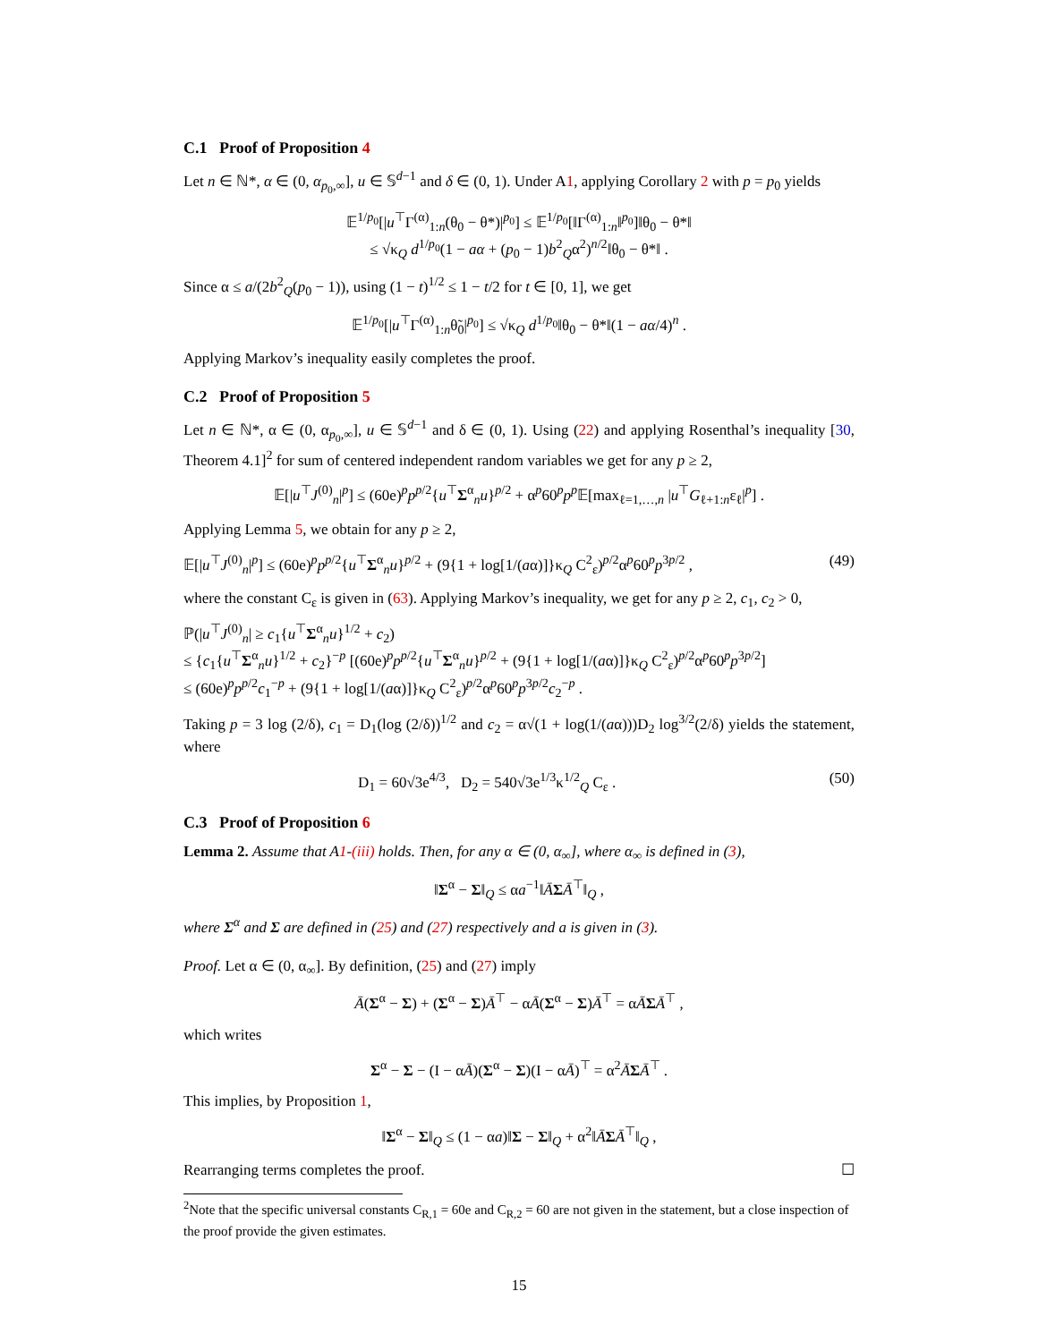C.1 Proof of Proposition 4
Let n ∈ ℕ*, α ∈ (0, α<sub>p<sub>0</sub>,∞</sub>], u ∈ 𝕊<sup>d−1</sup> and δ ∈ (0, 1). Under A1, applying Corollary 2 with p = p<sub>0</sub> yields
𝔼<sup>1/p<sub>0</sub></sup>[|u<sup>⊤</sup>Γ<sup>(α)</sup><sub>1:n</sub>(θ<sub>0</sub> − θ*)|<sup>p<sub>0</sub></sup>] ≤ 𝔼<sup>1/p<sub>0</sub></sup>[‖Γ<sup>(α)</sup><sub>1:n</sub>‖<sup>p<sub>0</sub></sup>]‖θ<sub>0</sub> − θ*‖
≤ √κ<sub>Q</sub> d<sup>1/p<sub>0</sub></sup>(1 − aα + (p<sub>0</sub> − 1)b<sup>2</sup><sub>Q</sub>α<sup>2</sup>)<sup>n/2</sup>‖θ<sub>0</sub> − θ*‖ .
Since α ≤ a/(2b<sup>2</sup><sub>Q</sub>(p<sub>0</sub> − 1)), using (1 − t)<sup>1/2</sup> ≤ 1 − t/2 for t ∈ [0, 1], we get
𝔼<sup>1/p<sub>0</sub></sup>[|u<sup>⊤</sup>Γ<sup>(α)</sup><sub>1:n</sub>θ̃<sub>0</sub>|<sup>p<sub>0</sub></sup>] ≤ √κ<sub>Q</sub> d<sup>1/p<sub>0</sub></sup>‖θ<sub>0</sub> − θ*‖(1 − aα/4)<sup>n</sup> .
Applying Markov’s inequality easily completes the proof.
C.2 Proof of Proposition 5
Let n ∈ ℕ*, α ∈ (0, α<sub>p<sub>0</sub>,∞</sub>], u ∈ 𝕊<sup>d−1</sup> and δ ∈ (0, 1). Using (22) and applying Rosenthal’s inequality [30, Theorem 4.1]<sup>2</sup> for sum of centered independent random variables we get for any p ≥ 2,
𝔼[|u<sup>⊤</sup>J<sup>(0)</sup><sub>n</sub>|<sup>p</sup>] ≤ (60e)<sup>p</sup>p<sup>p/2</sup>{u<sup>⊤</sup>Σ<sup>α</sup><sub>n</sub>u}<sup>p/2</sup> + α<sup>p</sup>60<sup>p</sup>p<sup>p</sup>𝔼[max<sub>ℓ=1,…,n</sub> |u<sup>⊤</sup>G<sub>ℓ+1:n</sub>ε<sub>ℓ</sub>|<sup>p</sup>] .
Applying Lemma 5, we obtain for any p ≥ 2,
𝔼[|u<sup>⊤</sup>J<sup>(0)</sup><sub>n</sub>|<sup>p</sup>] ≤ (60e)<sup>p</sup>p<sup>p/2</sup>{u<sup>⊤</sup>Σ<sup>α</sup><sub>n</sub>u}<sup>p/2</sup> + (9{1 + log[1/(aα)]}κ<sub>Q</sub> C<sup>2</sup><sub>ε</sub>)<sup>p/2</sup>α<sup>p</sup>60<sup>p</sup>p<sup>3p/2</sup> , (49)
where the constant C<sub>ε</sub> is given in (63). Applying Markov’s inequality, we get for any p ≥ 2, c<sub>1</sub>, c<sub>2</sub> > 0,
ℙ(|u<sup>⊤</sup>J<sup>(0)</sup><sub>n</sub>| ≥ c<sub>1</sub>{u<sup>⊤</sup>Σ<sup>α</sup><sub>n</sub>u}<sup>1/2</sup> + c<sub>2</sub>)
≤ {c<sub>1</sub>{u<sup>⊤</sup>Σ<sup>α</sup><sub>n</sub>u}<sup>1/2</sup> + c<sub>2</sub>}<sup>−p</sup> [(60e)<sup>p</sup>p<sup>p/2</sup>{u<sup>⊤</sup>Σ<sup>α</sup><sub>n</sub>u}<sup>p/2</sup> + (9{1 + log[1/(aα)]}κ<sub>Q</sub> C<sup>2</sup><sub>ε</sub>)<sup>p/2</sup>α<sup>p</sup>60<sup>p</sup>p<sup>3p/2</sup>]
≤ (60e)<sup>p</sup>p<sup>p/2</sup>c<sub>1</sub><sup>−p</sup> + (9{1 + log[1/(aα)]}κ<sub>Q</sub> C<sup>2</sup><sub>ε</sub>)<sup>p/2</sup>α<sup>p</sup>60<sup>p</sup>p<sup>3p/2</sup>c<sub>2</sub><sup>−p</sup> .
Taking p = 3 log (2/δ), c<sub>1</sub> = D<sub>1</sub>(log (2/δ))<sup>1/2</sup> and c<sub>2</sub> = α√(1 + log(1/(aα)))D<sub>2</sub> log<sup>3/2</sup>(2/δ) yields the statement, where
D<sub>1</sub> = 60√3e<sup>4/3</sup>, D<sub>2</sub> = 540√3e<sup>1/3</sup>κ<sup>1/2</sup><sub>Q</sub> C<sub>ε</sub> . (50)
C.3 Proof of Proposition 6
Lemma 2. Assume that A1-(iii) holds. Then, for any α ∈ (0, α<sub>∞</sub>], where α<sub>∞</sub> is defined in (3),
‖Σ<sup>α</sup> − Σ‖<sub>Q</sub> ≤ αa<sup>−1</sup>‖ĀΣĀ<sup>⊤</sup>‖<sub>Q</sub> ,
where Σ<sup>α</sup> and Σ are defined in (25) and (27) respectively and a is given in (3).
Proof. Let α ∈ (0, α<sub>∞</sub>]. By definition, (25) and (27) imply
Ā(Σ<sup>α</sup> − Σ) + (Σ<sup>α</sup> − Σ)Ā<sup>⊤</sup> − αĀ(Σ<sup>α</sup> − Σ)Ā<sup>⊤</sup> = αĀΣĀ<sup>⊤</sup> ,
which writes
Σ<sup>α</sup> − Σ − (I − αĀ)(Σ<sup>α</sup> − Σ)(I − αĀ)<sup>⊤</sup> = α<sup>2</sup>ĀΣĀ<sup>⊤</sup> .
This implies, by Proposition 1,
‖Σ<sup>α</sup> − Σ‖<sub>Q</sub> ≤ (1 − αa)‖Σ − Σ‖<sub>Q</sub> + α<sup>2</sup>‖ĀΣĀ<sup>⊤</sup>‖<sub>Q</sub> ,
Rearranging terms completes the proof. ☐
<sup>2</sup> Note that the specific universal constants C<sub>R,1</sub> = 60e and C<sub>R,2</sub> = 60 are not given in the statement, but a close inspection of the proof provide the given estimates.
15